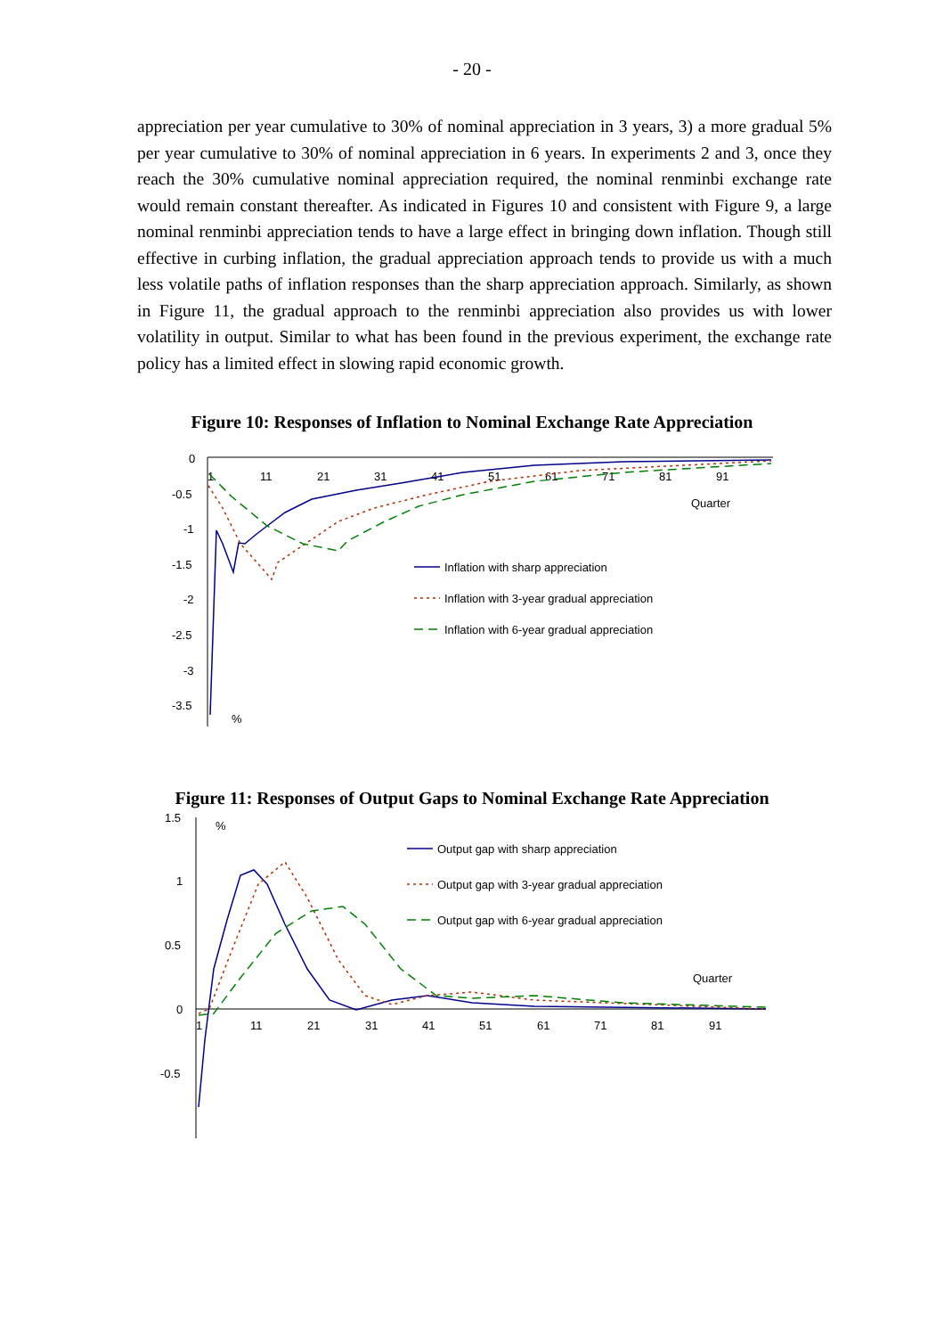- 20 -
appreciation per year cumulative to 30% of nominal appreciation in 3 years, 3) a more gradual 5% per year cumulative to 30% of nominal appreciation in 6 years. In experiments 2 and 3, once they reach the 30% cumulative nominal appreciation required, the nominal renminbi exchange rate would remain constant thereafter. As indicated in Figures 10 and consistent with Figure 9, a large nominal renminbi appreciation tends to have a large effect in bringing down inflation. Though still effective in curbing inflation, the gradual appreciation approach tends to provide us with a much less volatile paths of inflation responses than the sharp appreciation approach. Similarly, as shown in Figure 11, the gradual approach to the renminbi appreciation also provides us with lower volatility in output. Similar to what has been found in the previous experiment, the exchange rate policy has a limited effect in slowing rapid economic growth.
Figure 10: Responses of Inflation to Nominal Exchange Rate Appreciation
0
-0.5
-1
-1.5
-2
-2.5
-3
-3.5
1
11
21
31
41
51
61
71
81
91
Quarter
%
Inflation with sharp appreciation
Inflation with 3-year gradual appreciation
Inflation with 6-year gradual appreciation
Figure 11: Responses of Output Gaps to Nominal Exchange Rate Appreciation
1.5
1
0.5
0
-0.5
1
11
21
31
41
51
61
71
81
91
%
Quarter
Output gap with sharp appreciation
Output gap with 3-year gradual appreciation
Output gap with 6-year gradual appreciation